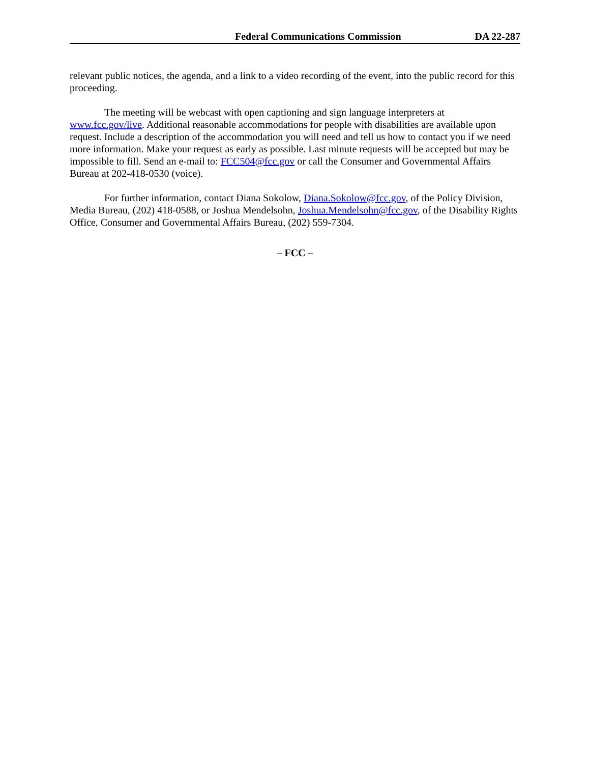Federal Communications Commission DA 22-287
relevant public notices, the agenda, and a link to a video recording of the event, into the public record for this proceeding.
The meeting will be webcast with open captioning and sign language interpreters at www.fcc.gov/live. Additional reasonable accommodations for people with disabilities are available upon request. Include a description of the accommodation you will need and tell us how to contact you if we need more information. Make your request as early as possible. Last minute requests will be accepted but may be impossible to fill. Send an e-mail to: FCC504@fcc.gov or call the Consumer and Governmental Affairs Bureau at 202-418-0530 (voice).
For further information, contact Diana Sokolow, Diana.Sokolow@fcc.gov, of the Policy Division, Media Bureau, (202) 418-0588, or Joshua Mendelsohn, Joshua.Mendelsohn@fcc.gov, of the Disability Rights Office, Consumer and Governmental Affairs Bureau, (202) 559-7304.
– FCC –